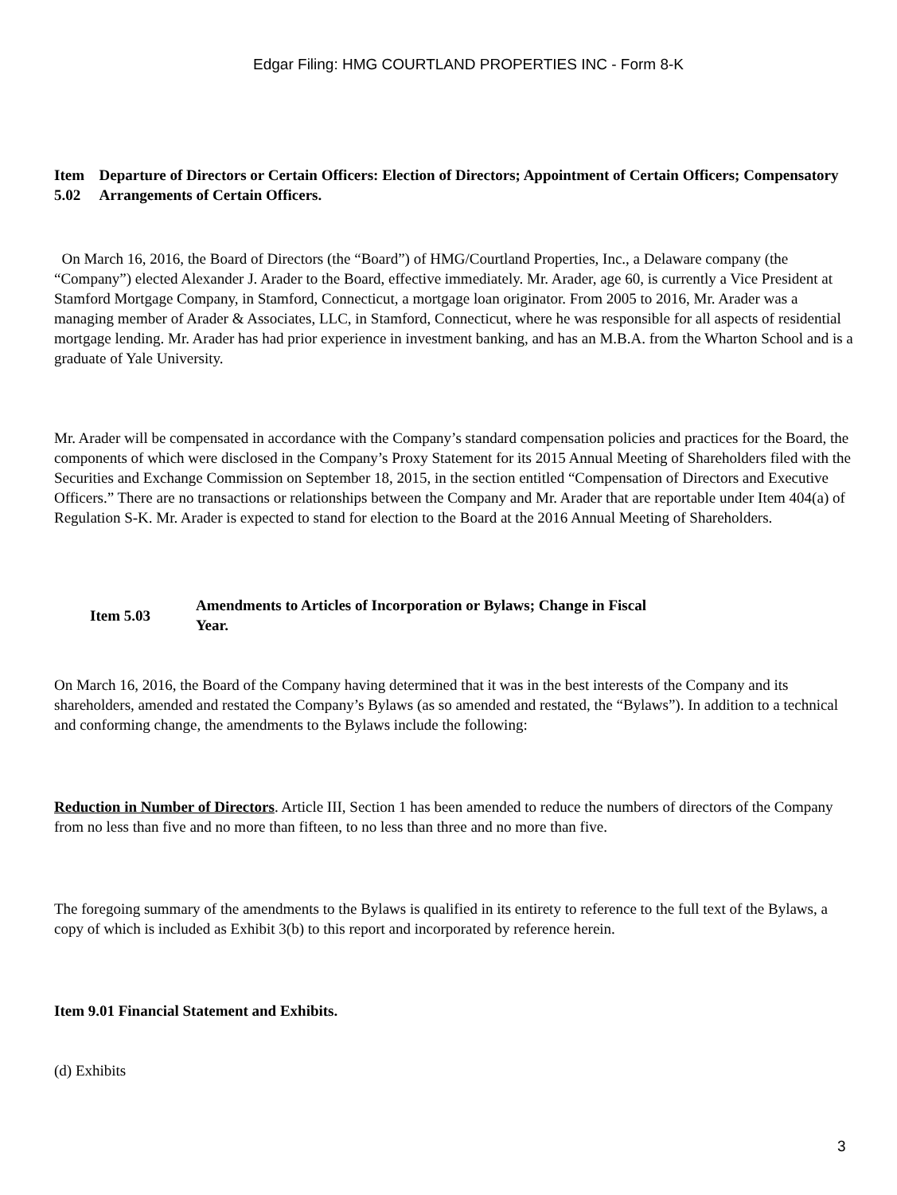Edgar Filing: HMG COURTLAND PROPERTIES INC - Form 8-K
Item 5.02
Departure of Directors or Certain Officers: Election of Directors; Appointment of Certain Officers; Compensatory Arrangements of Certain Officers.
On March 16, 2016, the Board of Directors (the “Board”) of HMG/Courtland Properties, Inc., a Delaware company (the “Company”) elected Alexander J. Arader to the Board, effective immediately. Mr. Arader, age 60, is currently a Vice President at Stamford Mortgage Company, in Stamford, Connecticut, a mortgage loan originator. From 2005 to 2016, Mr. Arader was a managing member of Arader & Associates, LLC, in Stamford, Connecticut, where he was responsible for all aspects of residential mortgage lending. Mr. Arader has had prior experience in investment banking, and has an M.B.A. from the Wharton School and is a graduate of Yale University.
Mr. Arader will be compensated in accordance with the Company’s standard compensation policies and practices for the Board, the components of which were disclosed in the Company’s Proxy Statement for its 2015 Annual Meeting of Shareholders filed with the Securities and Exchange Commission on September 18, 2015, in the section entitled “Compensation of Directors and Executive Officers.” There are no transactions or relationships between the Company and Mr. Arader that are reportable under Item 404(a) of Regulation S-K. Mr. Arader is expected to stand for election to the Board at the 2016 Annual Meeting of Shareholders.
Item 5.03
Amendments to Articles of Incorporation or Bylaws; Change in Fiscal Year.
On March 16, 2016, the Board of the Company having determined that it was in the best interests of the Company and its shareholders, amended and restated the Company’s Bylaws (as so amended and restated, the “Bylaws”). In addition to a technical and conforming change, the amendments to the Bylaws include the following:
Reduction in Number of Directors. Article III, Section 1 has been amended to reduce the numbers of directors of the Company from no less than five and no more than fifteen, to no less than three and no more than five.
The foregoing summary of the amendments to the Bylaws is qualified in its entirety to reference to the full text of the Bylaws, a copy of which is included as Exhibit 3(b) to this report and incorporated by reference herein.
Item 9.01 Financial Statement and Exhibits.
(d) Exhibits
3